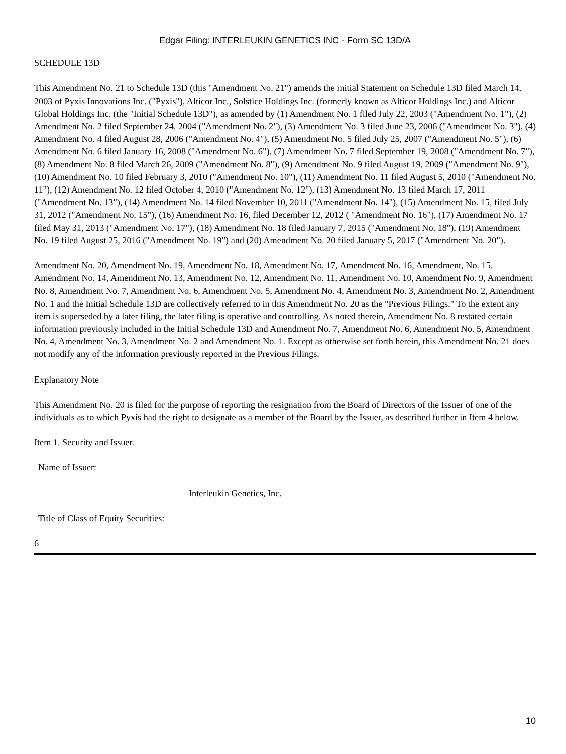Edgar Filing: INTERLEUKIN GENETICS INC - Form SC 13D/A
SCHEDULE 13D
This Amendment No. 21 to Schedule 13D (this "Amendment No. 21") amends the initial Statement on Schedule 13D filed March 14, 2003 of Pyxis Innovations Inc. ("Pyxis"), Alticor Inc., Solstice Holdings Inc. (formerly known as Alticor Holdings Inc.) and Alticor Global Holdings Inc. (the "Initial Schedule 13D"), as amended by (1) Amendment No. 1 filed July 22, 2003 ("Amendment No. 1"), (2) Amendment No. 2 filed September 24, 2004 ("Amendment No. 2"), (3) Amendment No. 3 filed June 23, 2006 ("Amendment No. 3"), (4) Amendment No. 4 filed August 28, 2006 ("Amendment No. 4"), (5) Amendment No. 5 filed July 25, 2007 ("Amendment No. 5"), (6) Amendment No. 6 filed January 16, 2008 ("Amendment No. 6"), (7) Amendment No. 7 filed September 19, 2008 ("Amendment No. 7"), (8) Amendment No. 8 filed March 26, 2009 ("Amendment No. 8"), (9) Amendment No. 9 filed August 19, 2009 ("Amendment No. 9"), (10) Amendment No. 10 filed February 3, 2010 ("Amendment No. 10"), (11) Amendment No. 11 filed August 5, 2010 ("Amendment No. 11"), (12) Amendment No. 12 filed October 4, 2010 ("Amendment No. 12"), (13) Amendment No. 13 filed March 17, 2011 ("Amendment No. 13"), (14) Amendment No. 14 filed November 10, 2011 ("Amendment No. 14"), (15) Amendment No. 15, filed July 31, 2012 ("Amendment No. 15"), (16) Amendment No. 16, filed December 12, 2012 ( "Amendment No. 16"), (17) Amendment No. 17 filed May 31, 2013 ("Amendment No. 17"), (18) Amendment No. 18 filed January 7, 2015 ("Amendment No. 18"), (19) Amendment No. 19 filed August 25, 2016 ("Amendment No. 19") and (20) Amendment No. 20 filed January 5, 2017 ("Amendment No. 20").
Amendment No. 20, Amendment No. 19, Amendment No. 18, Amendment No. 17, Amendment No. 16, Amendment, No. 15, Amendment No. 14, Amendment No. 13, Amendment No. 12, Amendment No. 11, Amendment No. 10, Amendment No. 9, Amendment No. 8, Amendment No. 7, Amendment No. 6, Amendment No. 5, Amendment No. 4, Amendment No. 3, Amendment No. 2, Amendment No. 1 and the Initial Schedule 13D are collectively referred to in this Amendment No. 20 as the "Previous Filings." To the extent any item is superseded by a later filing, the later filing is operative and controlling. As noted therein, Amendment No. 8 restated certain information previously included in the Initial Schedule 13D and Amendment No. 7, Amendment No. 6, Amendment No. 5, Amendment No. 4, Amendment No. 3, Amendment No. 2 and Amendment No. 1. Except as otherwise set forth herein, this Amendment No. 21 does not modify any of the information previously reported in the Previous Filings.
Explanatory Note
This Amendment No. 20 is filed for the purpose of reporting the resignation from the Board of Directors of the Issuer of one of the individuals as to which Pyxis had the right to designate as a member of the Board by the Issuer, as described further in Item 4 below.
Item 1. Security and Issuer.
Name of Issuer:
Interleukin Genetics, Inc.
Title of Class of Equity Securities:
6
10